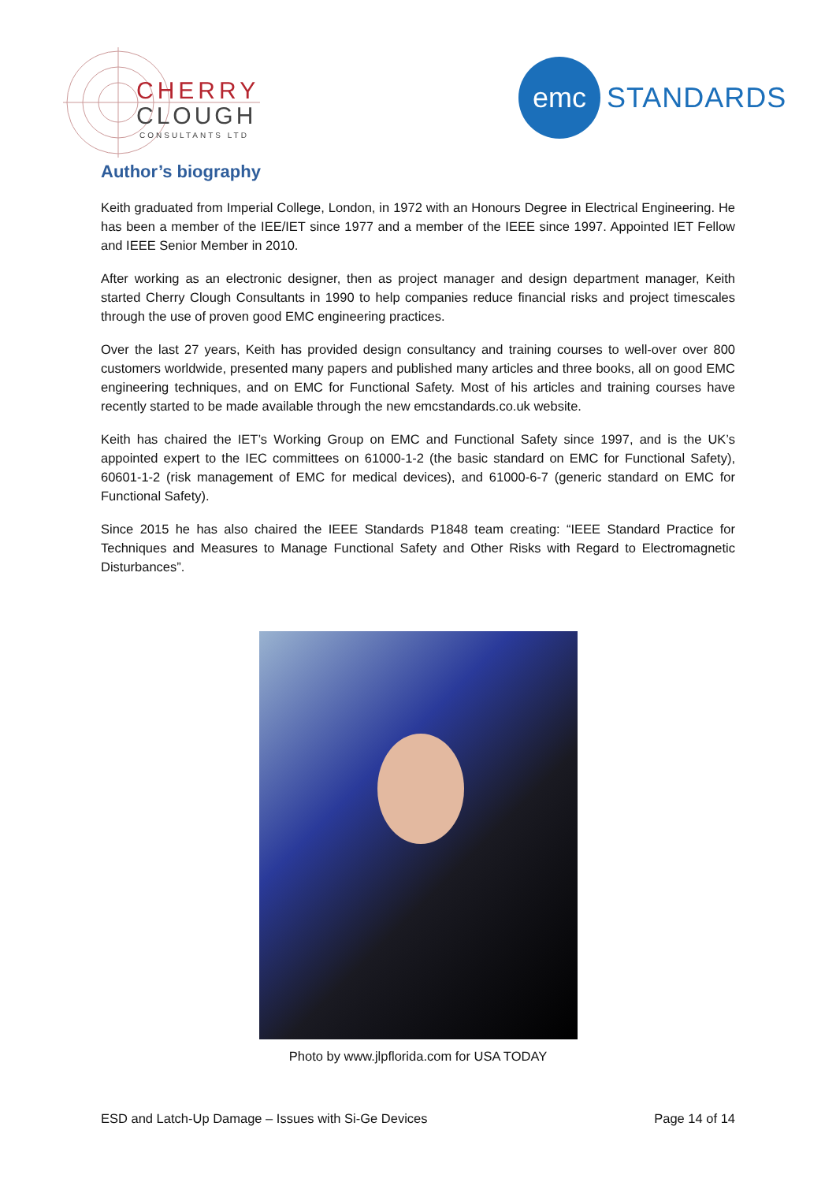CHERRY
CLOUGH
CONSULTANTS LTD
emc
STANDARDS
Author’s biography
Keith graduated from Imperial College, London, in 1972 with an Honours Degree in Electrical Engineering. He has been a member of the IEE/IET since 1977 and a member of the IEEE since 1997. Appointed IET Fellow and IEEE Senior Member in 2010.
After working as an electronic designer, then as project manager and design department manager, Keith started Cherry Clough Consultants in 1990 to help companies reduce financial risks and project timescales through the use of proven good EMC engineering practices.
Over the last 27 years, Keith has provided design consultancy and training courses to well-over over 800 customers worldwide, presented many papers and published many articles and three books, all on good EMC engineering techniques, and on EMC for Functional Safety. Most of his articles and training courses have recently started to be made available through the new emcstandards.co.uk website.
Keith has chaired the IET’s Working Group on EMC and Functional Safety since 1997, and is the UK’s appointed expert to the IEC committees on 61000-1-2 (the basic standard on EMC for Functional Safety), 60601-1-2 (risk management of EMC for medical devices), and 61000-6-7 (generic standard on EMC for Functional Safety).
Since 2015 he has also chaired the IEEE Standards P1848 team creating: “IEEE Standard Practice for Techniques and Measures to Manage Functional Safety and Other Risks with Regard to Electromagnetic Disturbances”.
Photo by www.jlpflorida.com for USA TODAY
ESD and Latch-Up Damage – Issues with Si-Ge Devices Page 14 of 14